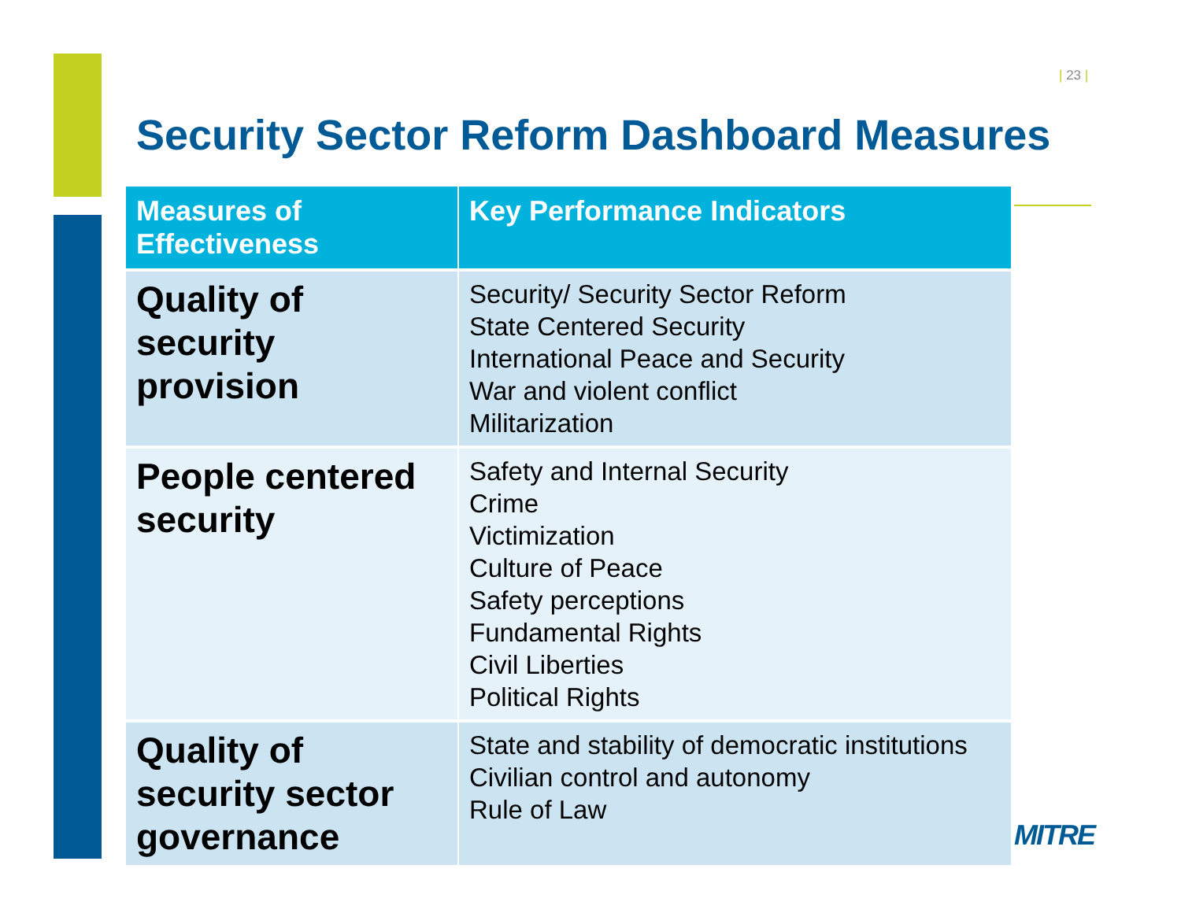| 23 |
Security Sector Reform Dashboard Measures
| Measures of Effectiveness | Key Performance Indicators |
| --- | --- |
| Quality of security provision | Security/ Security Sector Reform State Centered Security International Peace and Security War and violent conflict Militarization |
| People centered security | Safety and Internal Security Crime Victimization Culture of Peace Safety perceptions Fundamental Rights Civil Liberties Political Rights |
| Quality of security sector governance | State and stability of democratic institutions Civilian control and autonomy Rule of Law |
MITRE